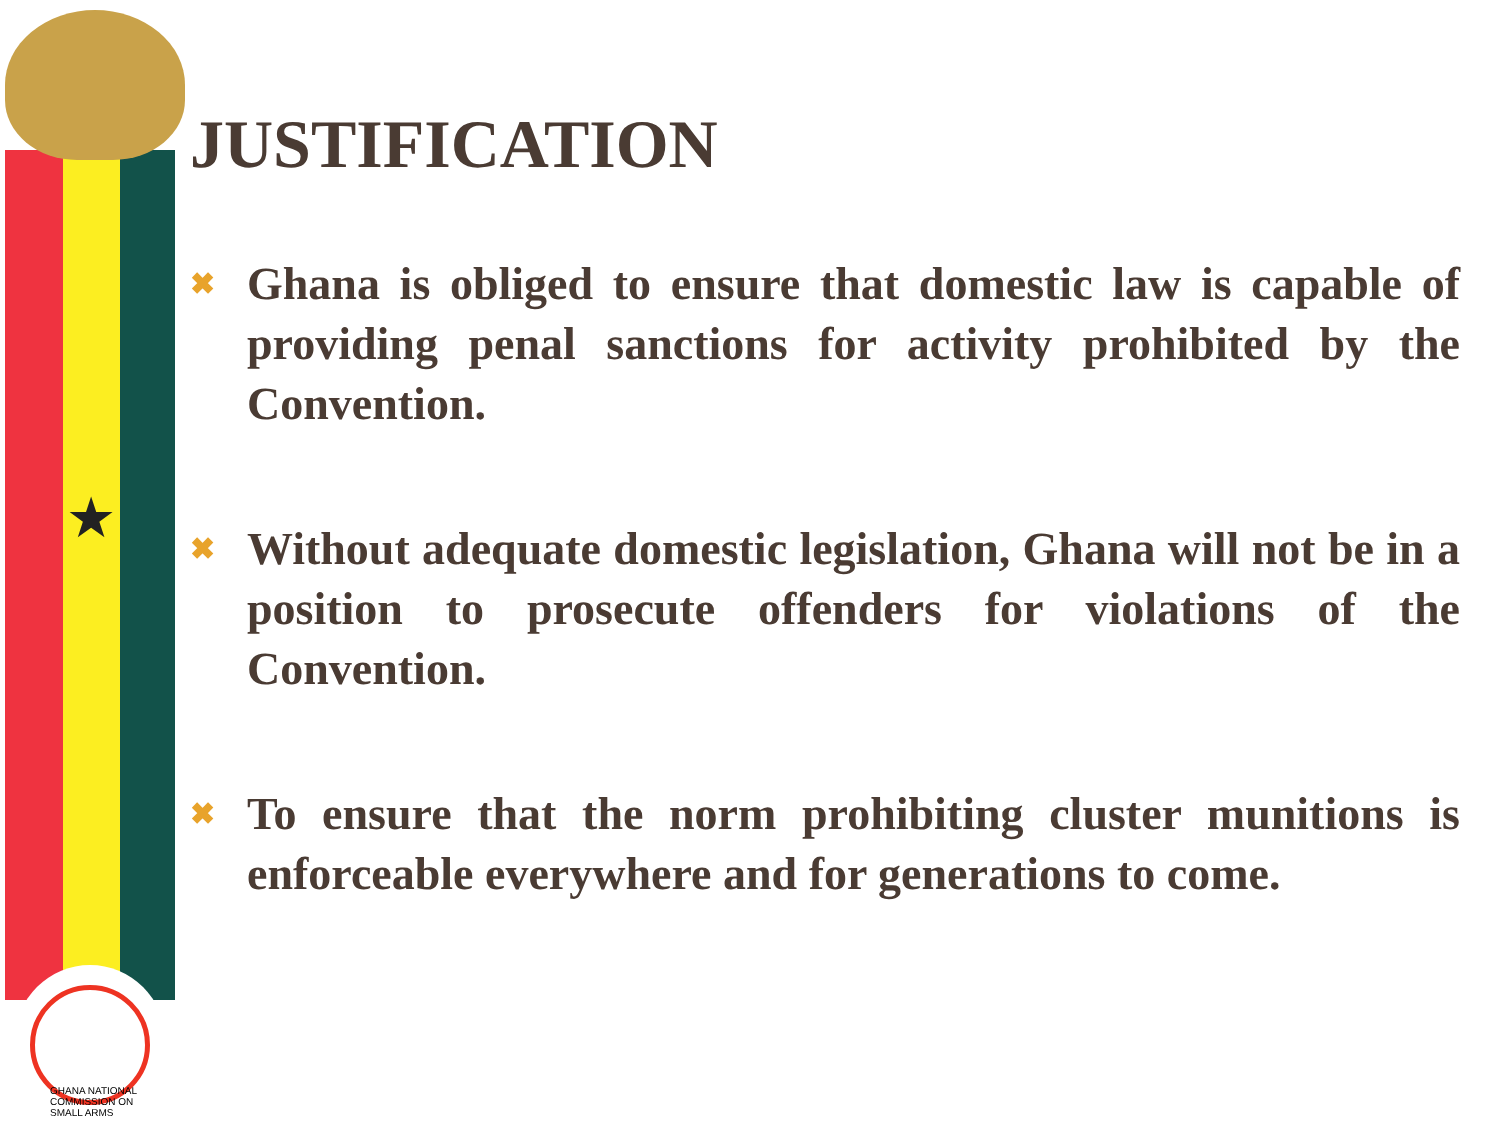★
GHANA NATIONAL COMMISSION ON SMALL ARMS
JUSTIFICATION
✖ Ghana is obliged to ensure that domestic law is capable of providing penal sanctions for activity prohibited by the Convention.
✖ Without adequate domestic legislation, Ghana will not be in a position to prosecute offenders for violations of the Convention.
✖ To ensure that the norm prohibiting cluster munitions is enforceable everywhere and for generations to come.